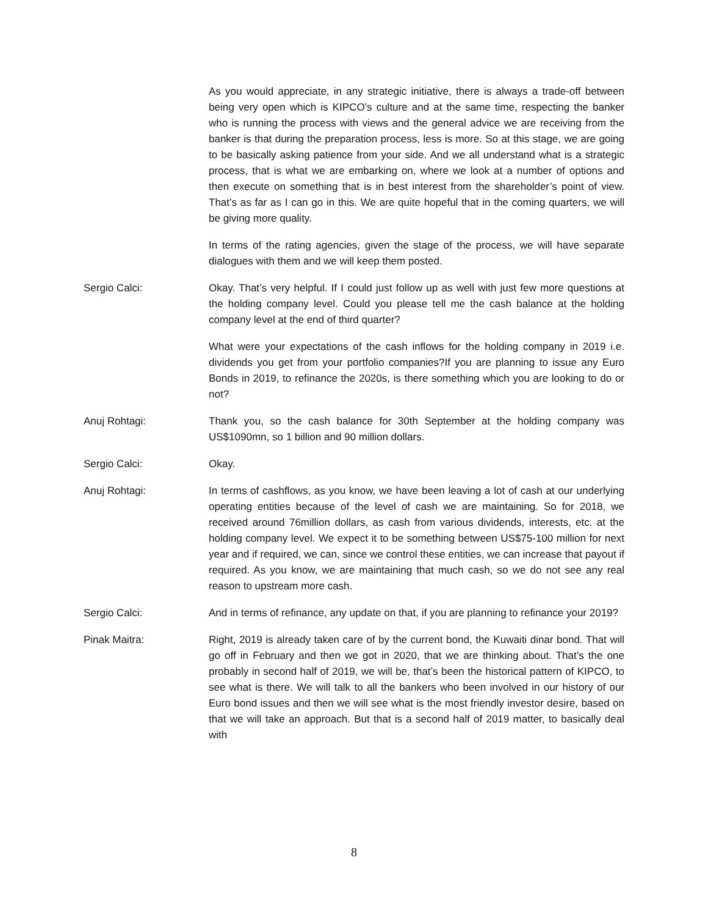As you would appreciate, in any strategic initiative, there is always a trade-off between being very open which is KIPCO’s culture and at the same time, respecting the banker who is running the process with views and the general advice we are receiving from the banker is that during the preparation process, less is more. So at this stage, we are going to be basically asking patience from your side. And we all understand what is a strategic process, that is what we are embarking on, where we look at a number of options and then execute on something that is in best interest from the shareholder’s point of view. That’s as far as I can go in this. We are quite hopeful that in the coming quarters, we will be giving more quality.
In terms of the rating agencies, given the stage of the process, we will have separate dialogues with them and we will keep them posted.
Sergio Calci: Okay. That’s very helpful. If I could just follow up as well with just few more questions at the holding company level. Could you please tell me the cash balance at the holding company level at the end of third quarter?
What were your expectations of the cash inflows for the holding company in 2019 i.e. dividends you get from your portfolio companies?If you are planning to issue any Euro Bonds in 2019, to refinance the 2020s, is there something which you are looking to do or not?
Anuj Rohtagi: Thank you, so the cash balance for 30th September at the holding company was US$1090mn, so 1 billion and 90 million dollars.
Sergio Calci: Okay.
Anuj Rohtagi: In terms of cashflows, as you know, we have been leaving a lot of cash at our underlying operating entities because of the level of cash we are maintaining. So for 2018, we received around 76million dollars, as cash from various dividends, interests, etc. at the holding company level. We expect it to be something between US$75-100 million for next year and if required, we can, since we control these entities, we can increase that payout if required. As you know, we are maintaining that much cash, so we do not see any real reason to upstream more cash.
Sergio Calci: And in terms of refinance, any update on that, if you are planning to refinance your 2019?
Pinak Maitra: Right, 2019 is already taken care of by the current bond, the Kuwaiti dinar bond. That will go off in February and then we got in 2020, that we are thinking about. That’s the one probably in second half of 2019, we will be, that’s been the historical pattern of KIPCO, to see what is there. We will talk to all the bankers who been involved in our history of our Euro bond issues and then we will see what is the most friendly investor desire, based on that we will take an approach. But that is a second half of 2019 matter, to basically deal with
8